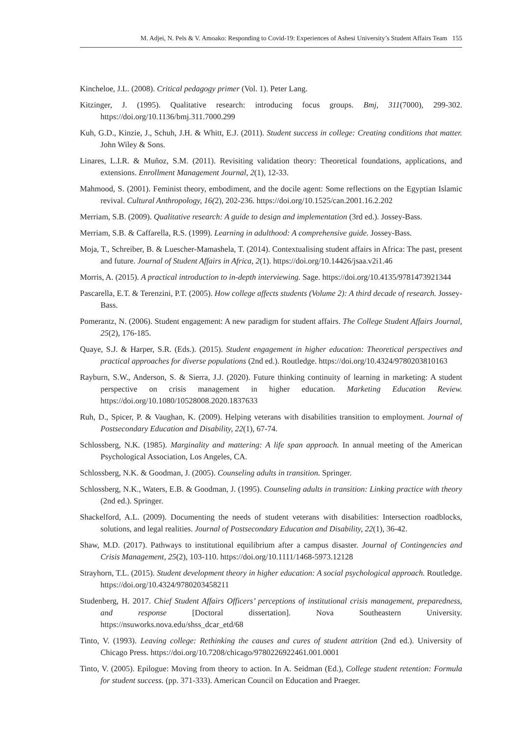M. Adjei, N. Pels & V. Amoako: Responding to Covid-19: Experiences of Ashesi University’s Student Affairs Team 155
Kincheloe, J.L. (2008). Critical pedagogy primer (Vol. 1). Peter Lang.
Kitzinger, J. (1995). Qualitative research: introducing focus groups. Bmj, 311(7000), 299-302. https://doi.org/10.1136/bmj.311.7000.299
Kuh, G.D., Kinzie, J., Schuh, J.H. & Whitt, E.J. (2011). Student success in college: Creating conditions that matter. John Wiley & Sons.
Linares, L.I.R. & Muñoz, S.M. (2011). Revisiting validation theory: Theoretical foundations, applications, and extensions. Enrollment Management Journal, 2(1), 12-33.
Mahmood, S. (2001). Feminist theory, embodiment, and the docile agent: Some reflections on the Egyptian Islamic revival. Cultural Anthropology, 16(2), 202-236. https://doi.org/10.1525/can.2001.16.2.202
Merriam, S.B. (2009). Qualitative research: A guide to design and implementation (3rd ed.). Jossey-Bass.
Merriam, S.B. & Caffarella, R.S. (1999). Learning in adulthood: A comprehensive guide. Jossey-Bass.
Moja, T., Schreiber, B. & Luescher-Mamashela, T. (2014). Contextualising student affairs in Africa: The past, present and future. Journal of Student Affairs in Africa, 2(1). https://doi.org/10.14426/jsaa.v2i1.46
Morris, A. (2015). A practical introduction to in-depth interviewing. Sage. https://doi.org/10.4135/9781473921344
Pascarella, E.T. & Terenzini, P.T. (2005). How college affects students (Volume 2): A third decade of research. Jossey-Bass.
Pomerantz, N. (2006). Student engagement: A new paradigm for student affairs. The College Student Affairs Journal, 25(2), 176-185.
Quaye, S.J. & Harper, S.R. (Eds.). (2015). Student engagement in higher education: Theoretical perspectives and practical approaches for diverse populations (2nd ed.). Routledge. https://doi.org/10.4324/9780203810163
Rayburn, S.W., Anderson, S. & Sierra, J.J. (2020). Future thinking continuity of learning in marketing: A student perspective on crisis management in higher education. Marketing Education Review. https://doi.org/10.1080/10528008.2020.1837633
Ruh, D., Spicer, P. & Vaughan, K. (2009). Helping veterans with disabilities transition to employment. Journal of Postsecondary Education and Disability, 22(1), 67-74.
Schlossberg, N.K. (1985). Marginality and mattering: A life span approach. In annual meeting of the American Psychological Association, Los Angeles, CA.
Schlossberg, N.K. & Goodman, J. (2005). Counseling adults in transition. Springer.
Schlossberg, N.K., Waters, E.B. & Goodman, J. (1995). Counseling adults in transition: Linking practice with theory (2nd ed.). Springer.
Shackelford, A.L. (2009). Documenting the needs of student veterans with disabilities: Intersection roadblocks, solutions, and legal realities. Journal of Postsecondary Education and Disability, 22(1), 36-42.
Shaw, M.D. (2017). Pathways to institutional equilibrium after a campus disaster. Journal of Contingencies and Crisis Management, 25(2), 103-110. https://doi.org/10.1111/1468-5973.12128
Strayhorn, T.L. (2015). Student development theory in higher education: A social psychological approach. Routledge. https://doi.org/10.4324/9780203458211
Studenberg, H. 2017. Chief Student Affairs Officers’ perceptions of institutional crisis management, preparedness, and response [Doctoral dissertation]. Nova Southeastern University. https://nsuworks.nova.edu/shss_dcar_etd/68
Tinto, V. (1993). Leaving college: Rethinking the causes and cures of student attrition (2nd ed.). University of Chicago Press. https://doi.org/10.7208/chicago/9780226922461.001.0001
Tinto, V. (2005). Epilogue: Moving from theory to action. In A. Seidman (Ed.), College student retention: Formula for student success. (pp. 371-333). American Council on Education and Praeger.